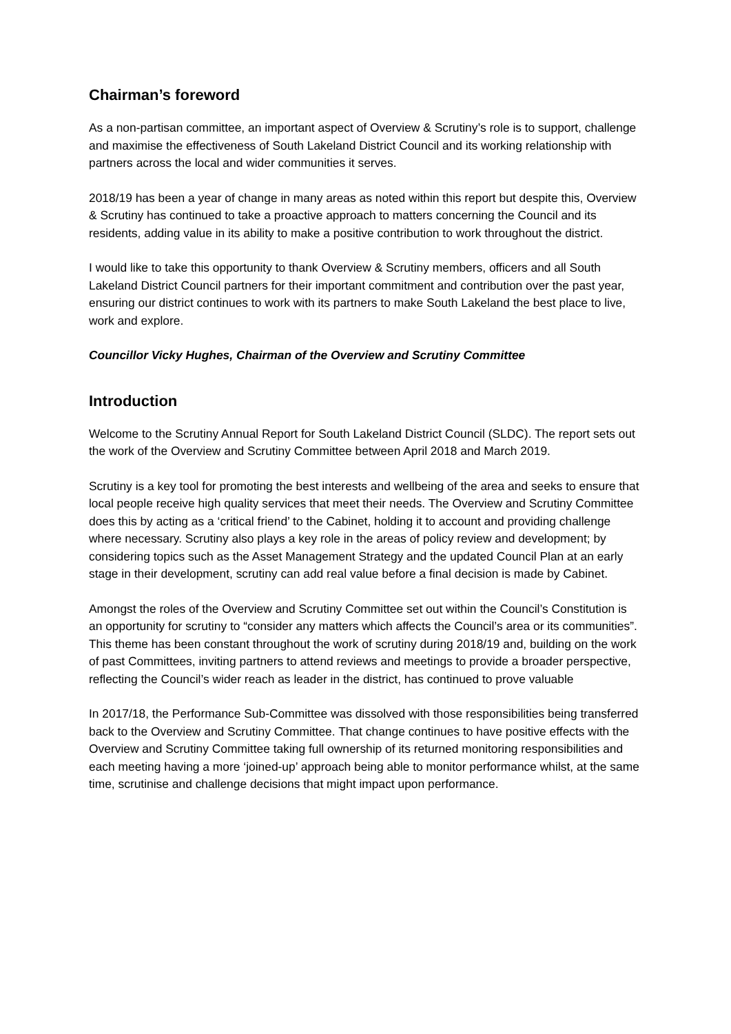Chairman’s foreword
As a non-partisan committee, an important aspect of Overview & Scrutiny’s role is to support, challenge and maximise the effectiveness of South Lakeland District Council and its working relationship with partners across the local and wider communities it serves.
2018/19 has been a year of change in many areas as noted within this report but despite this, Overview & Scrutiny has continued to take a proactive approach to matters concerning the Council and its residents, adding value in its ability to make a positive contribution to work throughout the district.
I would like to take this opportunity to thank Overview & Scrutiny members, officers and all South Lakeland District Council partners for their important commitment and contribution over the past year, ensuring our district continues to work with its partners to make South Lakeland the best place to live, work and explore.
Councillor Vicky Hughes, Chairman of the Overview and Scrutiny Committee
Introduction
Welcome to the Scrutiny Annual Report for South Lakeland District Council (SLDC). The report sets out the work of the Overview and Scrutiny Committee between April 2018 and March 2019.
Scrutiny is a key tool for promoting the best interests and wellbeing of the area and seeks to ensure that local people receive high quality services that meet their needs. The Overview and Scrutiny Committee does this by acting as a ‘critical friend’ to the Cabinet, holding it to account and providing challenge where necessary. Scrutiny also plays a key role in the areas of policy review and development; by considering topics such as the Asset Management Strategy and the updated Council Plan at an early stage in their development, scrutiny can add real value before a final decision is made by Cabinet.
Amongst the roles of the Overview and Scrutiny Committee set out within the Council’s Constitution is an opportunity for scrutiny to “consider any matters which affects the Council’s area or its communities”. This theme has been constant throughout the work of scrutiny during 2018/19 and, building on the work of past Committees, inviting partners to attend reviews and meetings to provide a broader perspective, reflecting the Council’s wider reach as leader in the district, has continued to prove valuable
In 2017/18, the Performance Sub-Committee was dissolved with those responsibilities being transferred back to the Overview and Scrutiny Committee. That change continues to have positive effects with the Overview and Scrutiny Committee taking full ownership of its returned monitoring responsibilities and each meeting having a more ‘joined-up’ approach being able to monitor performance whilst, at the same time, scrutinise and challenge decisions that might impact upon performance.